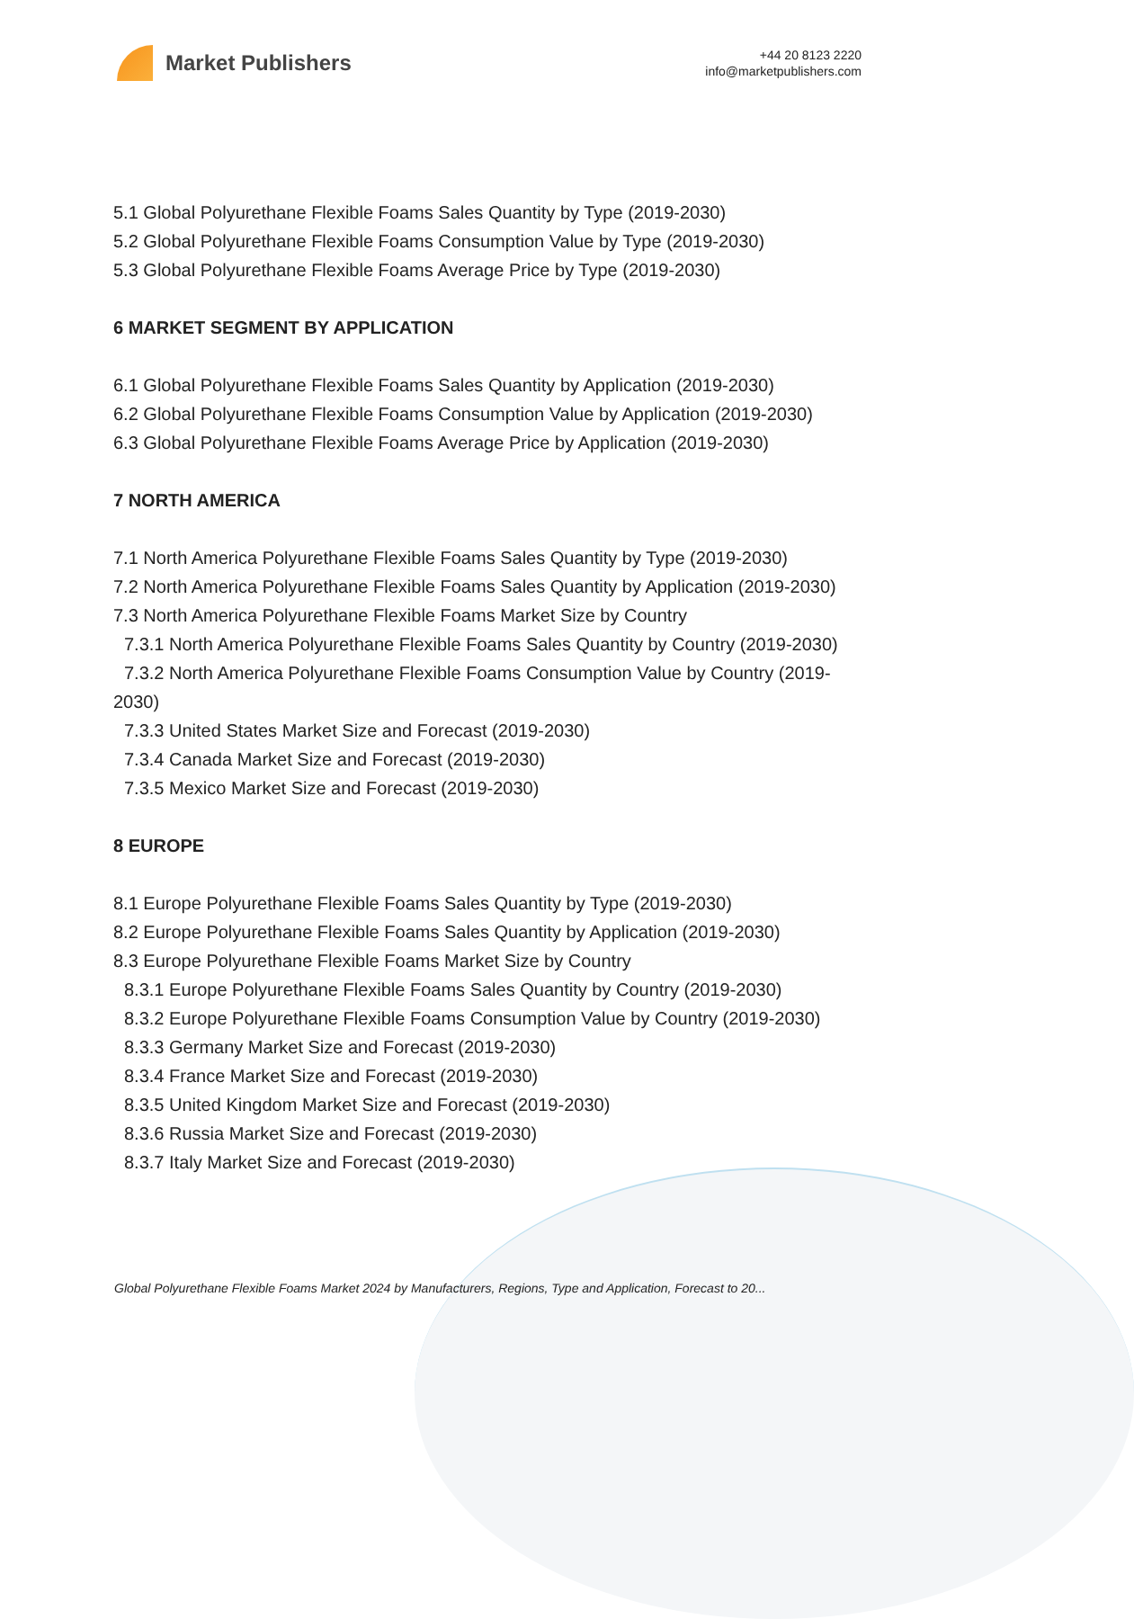Market Publishers
+44 20 8123 2220
info@marketpublishers.com
5.1 Global Polyurethane Flexible Foams Sales Quantity by Type (2019-2030)
5.2 Global Polyurethane Flexible Foams Consumption Value by Type (2019-2030)
5.3 Global Polyurethane Flexible Foams Average Price by Type (2019-2030)
6 MARKET SEGMENT BY APPLICATION
6.1 Global Polyurethane Flexible Foams Sales Quantity by Application (2019-2030)
6.2 Global Polyurethane Flexible Foams Consumption Value by Application (2019-2030)
6.3 Global Polyurethane Flexible Foams Average Price by Application (2019-2030)
7 NORTH AMERICA
7.1 North America Polyurethane Flexible Foams Sales Quantity by Type (2019-2030)
7.2 North America Polyurethane Flexible Foams Sales Quantity by Application (2019-2030)
7.3 North America Polyurethane Flexible Foams Market Size by Country
7.3.1 North America Polyurethane Flexible Foams Sales Quantity by Country (2019-2030)
7.3.2 North America Polyurethane Flexible Foams Consumption Value by Country (2019-2030)
7.3.3 United States Market Size and Forecast (2019-2030)
7.3.4 Canada Market Size and Forecast (2019-2030)
7.3.5 Mexico Market Size and Forecast (2019-2030)
8 EUROPE
8.1 Europe Polyurethane Flexible Foams Sales Quantity by Type (2019-2030)
8.2 Europe Polyurethane Flexible Foams Sales Quantity by Application (2019-2030)
8.3 Europe Polyurethane Flexible Foams Market Size by Country
8.3.1 Europe Polyurethane Flexible Foams Sales Quantity by Country (2019-2030)
8.3.2 Europe Polyurethane Flexible Foams Consumption Value by Country (2019-2030)
8.3.3 Germany Market Size and Forecast (2019-2030)
8.3.4 France Market Size and Forecast (2019-2030)
8.3.5 United Kingdom Market Size and Forecast (2019-2030)
8.3.6 Russia Market Size and Forecast (2019-2030)
8.3.7 Italy Market Size and Forecast (2019-2030)
Global Polyurethane Flexible Foams Market 2024 by Manufacturers, Regions, Type and Application, Forecast to 20...